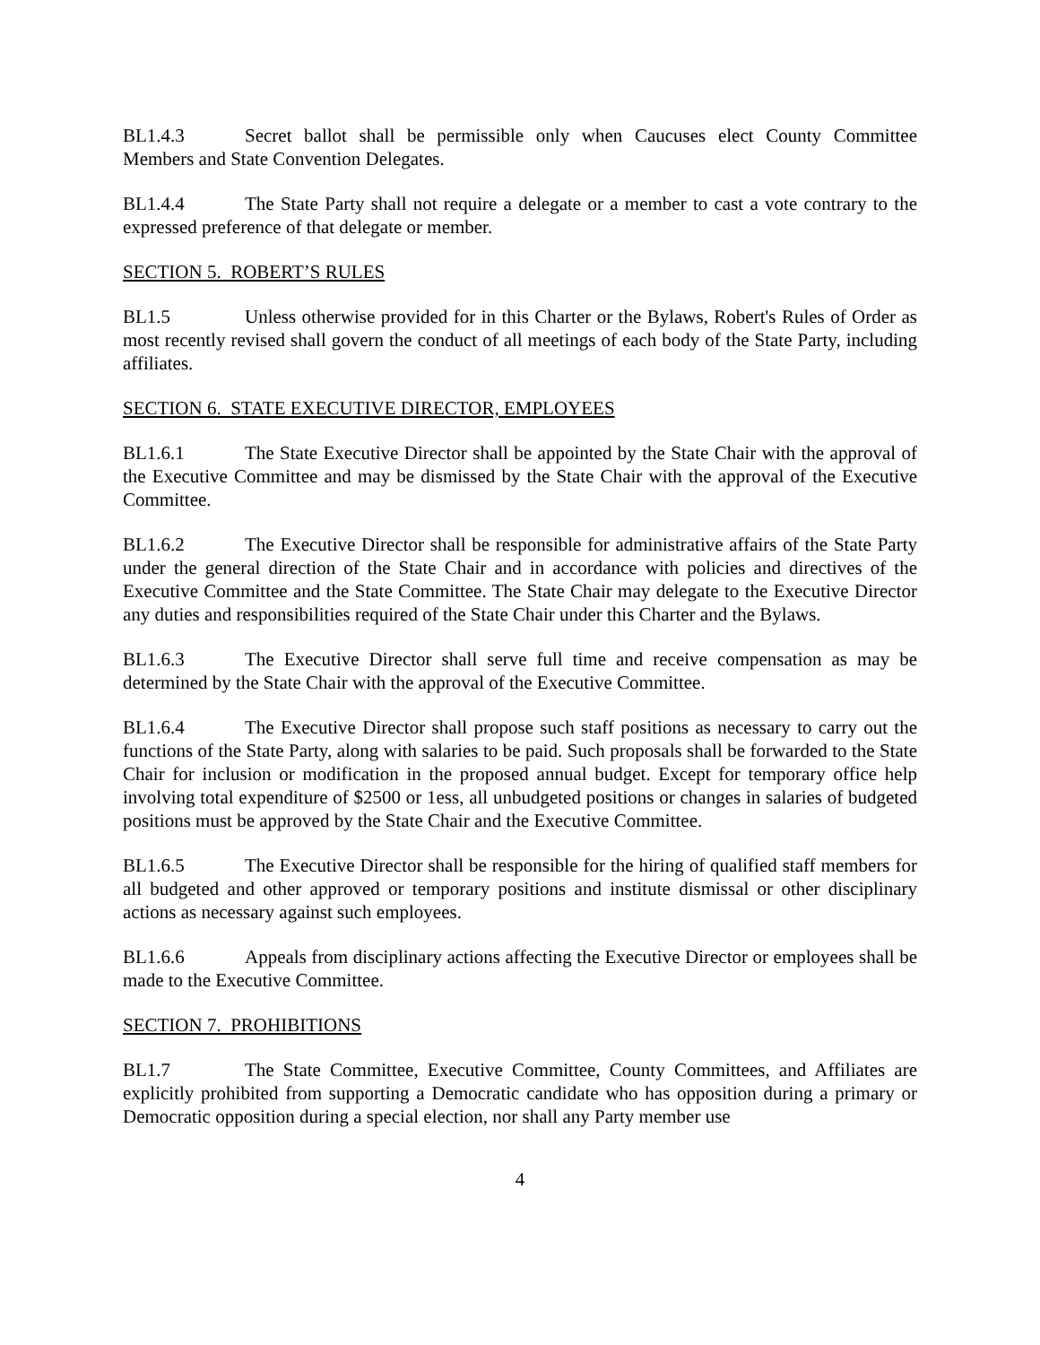BL1.4.3 Secret ballot shall be permissible only when Caucuses elect County Committee Members and State Convention Delegates.
BL1.4.4 The State Party shall not require a delegate or a member to cast a vote contrary to the expressed preference of that delegate or member.
SECTION 5. ROBERT’S RULES
BL1.5 Unless otherwise provided for in this Charter or the Bylaws, Robert's Rules of Order as most recently revised shall govern the conduct of all meetings of each body of the State Party, including affiliates.
SECTION 6. STATE EXECUTIVE DIRECTOR, EMPLOYEES
BL1.6.1 The State Executive Director shall be appointed by the State Chair with the approval of the Executive Committee and may be dismissed by the State Chair with the approval of the Executive Committee.
BL1.6.2 The Executive Director shall be responsible for administrative affairs of the State Party under the general direction of the State Chair and in accordance with policies and directives of the Executive Committee and the State Committee. The State Chair may delegate to the Executive Director any duties and responsibilities required of the State Chair under this Charter and the Bylaws.
BL1.6.3 The Executive Director shall serve full time and receive compensation as may be determined by the State Chair with the approval of the Executive Committee.
BL1.6.4 The Executive Director shall propose such staff positions as necessary to carry out the functions of the State Party, along with salaries to be paid. Such proposals shall be forwarded to the State Chair for inclusion or modification in the proposed annual budget. Except for temporary office help involving total expenditure of $2500 or 1ess, all unbudgeted positions or changes in salaries of budgeted positions must be approved by the State Chair and the Executive Committee.
BL1.6.5 The Executive Director shall be responsible for the hiring of qualified staff members for all budgeted and other approved or temporary positions and institute dismissal or other disciplinary actions as necessary against such employees.
BL1.6.6 Appeals from disciplinary actions affecting the Executive Director or employees shall be made to the Executive Committee.
SECTION 7. PROHIBITIONS
BL1.7 The State Committee, Executive Committee, County Committees, and Affiliates are explicitly prohibited from supporting a Democratic candidate who has opposition during a primary or Democratic opposition during a special election, nor shall any Party member use
4